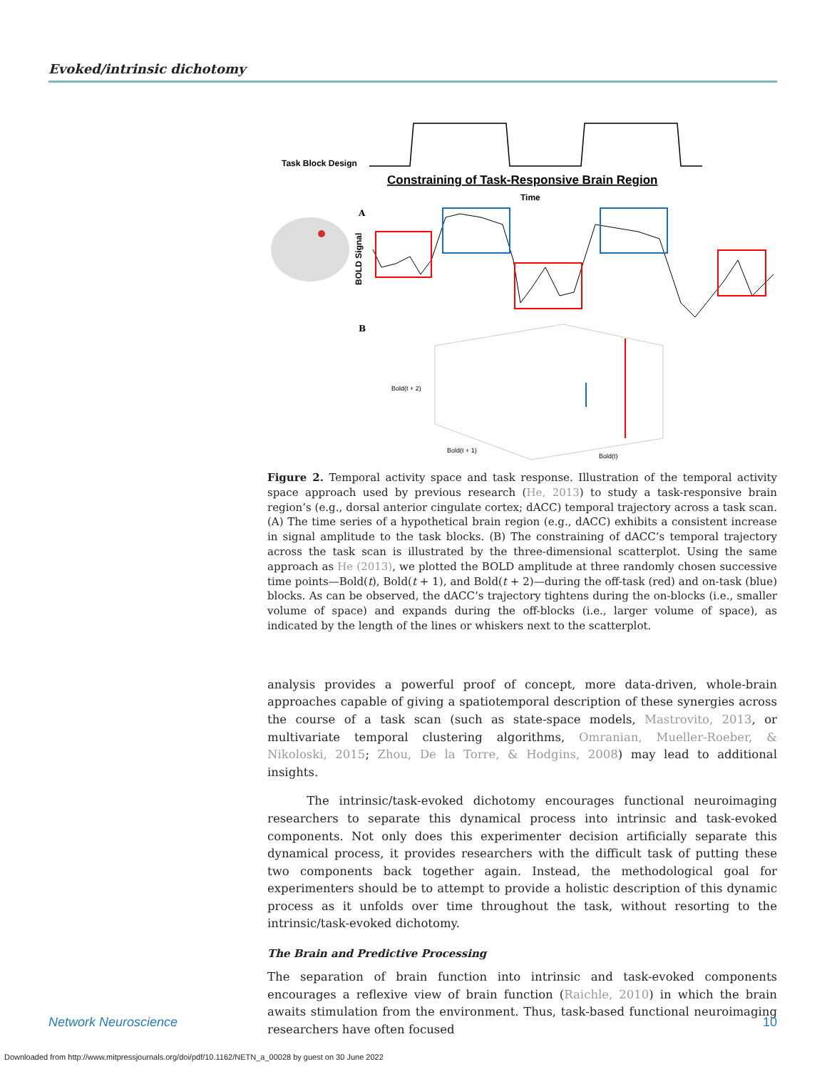Evoked/intrinsic dichotomy
Task Block Design
Constraining of Task-Responsive Brain Region
Time
A
B
BOLD Signal
Bold(t + 2)
Bold(t + 1)
Bold(t)
Figure 2. Temporal activity space and task response. Illustration of the temporal activity space approach used by previous research (He, 2013) to study a task-responsive brain region’s (e.g., dorsal anterior cingulate cortex; dACC) temporal trajectory across a task scan. (A) The time series of a hypothetical brain region (e.g., dACC) exhibits a consistent increase in signal amplitude to the task blocks. (B) The constraining of dACC’s temporal trajectory across the task scan is illustrated by the three-dimensional scatterplot. Using the same approach as He (2013), we plotted the BOLD amplitude at three randomly chosen successive time points—Bold(t), Bold(t + 1), and Bold(t + 2)—during the off-task (red) and on-task (blue) blocks. As can be observed, the dACC’s trajectory tightens during the on-blocks (i.e., smaller volume of space) and expands during the off-blocks (i.e., larger volume of space), as indicated by the length of the lines or whiskers next to the scatterplot.
analysis provides a powerful proof of concept, more data-driven, whole-brain approaches capable of giving a spatiotemporal description of these synergies across the course of a task scan (such as state-space models, Mastrovito, 2013, or multivariate temporal clustering algorithms, Omranian, Mueller-Roeber, & Nikoloski, 2015; Zhou, De la Torre, & Hodgins, 2008) may lead to additional insights.
The intrinsic/task-evoked dichotomy encourages functional neuroimaging researchers to separate this dynamical process into intrinsic and task-evoked components. Not only does this experimenter decision artificially separate this dynamical process, it provides researchers with the difficult task of putting these two components back together again. Instead, the methodological goal for experimenters should be to attempt to provide a holistic description of this dynamic process as it unfolds over time throughout the task, without resorting to the intrinsic/task-evoked dichotomy.
The Brain and Predictive Processing
The separation of brain function into intrinsic and task-evoked components encourages a reflexive view of brain function (Raichle, 2010) in which the brain awaits stimulation from the environment. Thus, task-based functional neuroimaging researchers have often focused
Network Neuroscience 10
Downloaded from http://www.mitpressjournals.org/doi/pdf/10.1162/NETN_a_00028 by guest on 30 June 2022